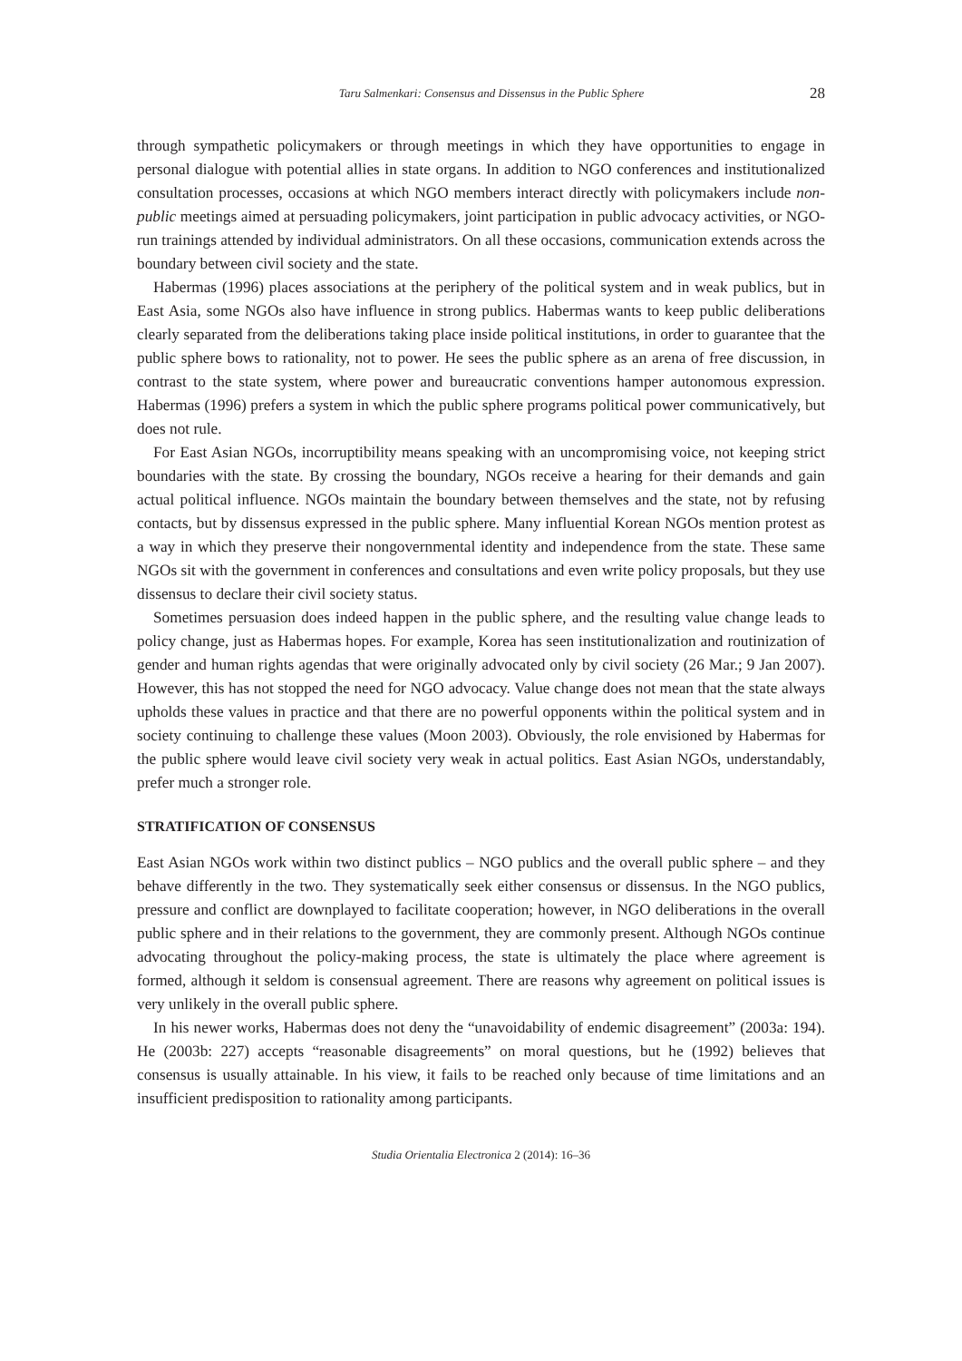Taru Salmenkari: Consensus and Dissensus in the Public Sphere 28
through sympathetic policymakers or through meetings in which they have opportunities to engage in personal dialogue with potential allies in state organs. In addition to NGO conferences and institutionalized consultation processes, occasions at which NGO members interact directly with policymakers include non-public meetings aimed at persuading policymakers, joint participation in public advocacy activities, or NGO-run trainings attended by individual administrators. On all these occasions, communication extends across the boundary between civil society and the state.
Habermas (1996) places associations at the periphery of the political system and in weak publics, but in East Asia, some NGOs also have influence in strong publics. Habermas wants to keep public deliberations clearly separated from the deliberations taking place inside political institutions, in order to guarantee that the public sphere bows to rationality, not to power. He sees the public sphere as an arena of free discussion, in contrast to the state system, where power and bureaucratic conventions hamper autonomous expression. Habermas (1996) prefers a system in which the public sphere programs political power communicatively, but does not rule.
For East Asian NGOs, incorruptibility means speaking with an uncompromising voice, not keeping strict boundaries with the state. By crossing the boundary, NGOs receive a hearing for their demands and gain actual political influence. NGOs maintain the boundary between themselves and the state, not by refusing contacts, but by dissensus expressed in the public sphere. Many influential Korean NGOs mention protest as a way in which they preserve their nongovernmental identity and independence from the state. These same NGOs sit with the government in conferences and consultations and even write policy proposals, but they use dissensus to declare their civil society status.
Sometimes persuasion does indeed happen in the public sphere, and the resulting value change leads to policy change, just as Habermas hopes. For example, Korea has seen institutionalization and routinization of gender and human rights agendas that were originally advocated only by civil society (26 Mar.; 9 Jan 2007). However, this has not stopped the need for NGO advocacy. Value change does not mean that the state always upholds these values in practice and that there are no powerful opponents within the political system and in society continuing to challenge these values (Moon 2003). Obviously, the role envisioned by Habermas for the public sphere would leave civil society very weak in actual politics. East Asian NGOs, understandably, prefer much a stronger role.
STRATIFICATION OF CONSENSUS
East Asian NGOs work within two distinct publics – NGO publics and the overall public sphere – and they behave differently in the two. They systematically seek either consensus or dissensus. In the NGO publics, pressure and conflict are downplayed to facilitate cooperation; however, in NGO deliberations in the overall public sphere and in their relations to the government, they are commonly present. Although NGOs continue advocating throughout the policy-making process, the state is ultimately the place where agreement is formed, although it seldom is consensual agreement. There are reasons why agreement on political issues is very unlikely in the overall public sphere.
In his newer works, Habermas does not deny the “unavoidability of endemic disagreement” (2003a: 194). He (2003b: 227) accepts “reasonable disagreements” on moral questions, but he (1992) believes that consensus is usually attainable. In his view, it fails to be reached only because of time limitations and an insufficient predisposition to rationality among participants.
Studia Orientalia Electronica 2 (2014): 16–36